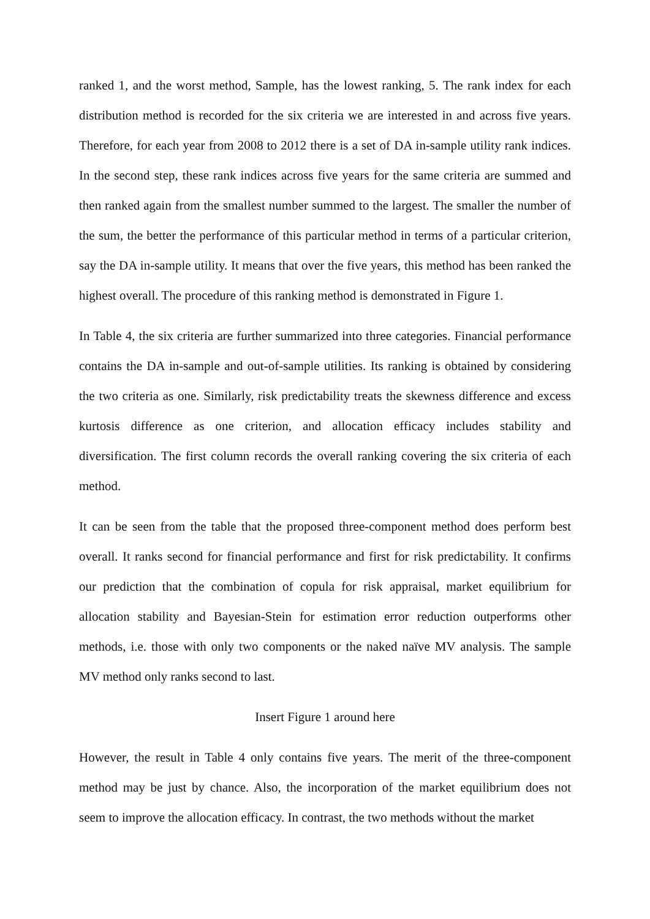ranked 1, and the worst method, Sample, has the lowest ranking, 5. The rank index for each distribution method is recorded for the six criteria we are interested in and across five years. Therefore, for each year from 2008 to 2012 there is a set of DA in-sample utility rank indices. In the second step, these rank indices across five years for the same criteria are summed and then ranked again from the smallest number summed to the largest. The smaller the number of the sum, the better the performance of this particular method in terms of a particular criterion, say the DA in-sample utility. It means that over the five years, this method has been ranked the highest overall. The procedure of this ranking method is demonstrated in Figure 1.
In Table 4, the six criteria are further summarized into three categories. Financial performance contains the DA in-sample and out-of-sample utilities. Its ranking is obtained by considering the two criteria as one. Similarly, risk predictability treats the skewness difference and excess kurtosis difference as one criterion, and allocation efficacy includes stability and diversification. The first column records the overall ranking covering the six criteria of each method.
It can be seen from the table that the proposed three-component method does perform best overall. It ranks second for financial performance and first for risk predictability. It confirms our prediction that the combination of copula for risk appraisal, market equilibrium for allocation stability and Bayesian-Stein for estimation error reduction outperforms other methods, i.e. those with only two components or the naked naïve MV analysis. The sample MV method only ranks second to last.
Insert Figure 1 around here
However, the result in Table 4 only contains five years. The merit of the three-component method may be just by chance. Also, the incorporation of the market equilibrium does not seem to improve the allocation efficacy. In contrast, the two methods without the market